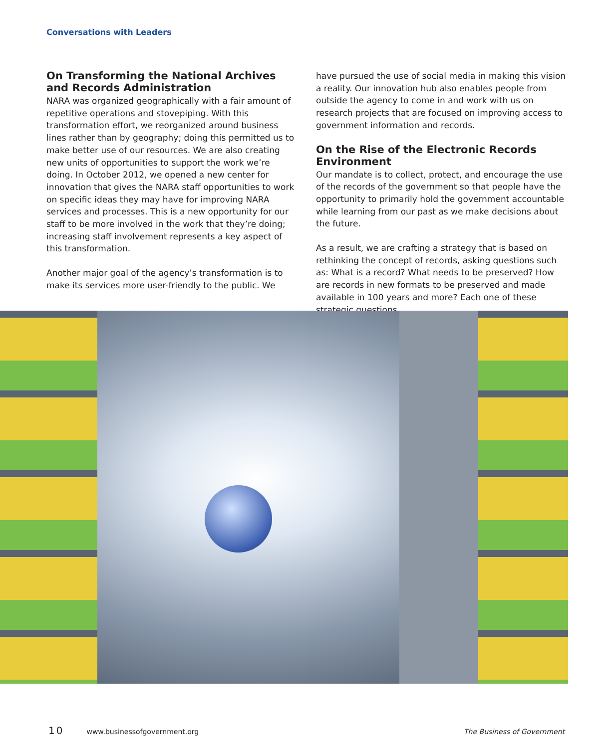Conversations with Leaders
On Transforming the National Archives and Records Administration
NARA was organized geographically with a fair amount of repetitive operations and stovepiping. With this transformation effort, we reorganized around business lines rather than by geography; doing this permitted us to make better use of our resources. We are also creating new units of opportunities to support the work we’re doing. In October 2012, we opened a new center for innovation that gives the NARA staff opportunities to work on specific ideas they may have for improving NARA services and processes. This is a new opportunity for our staff to be more involved in the work that they’re doing; increasing staff involvement represents a key aspect of this transformation.
Another major goal of the agency’s transformation is to make its services more user-friendly to the public. We
have pursued the use of social media in making this vision a reality. Our innovation hub also enables people from outside the agency to come in and work with us on research projects that are focused on improving access to government information and records.
On the Rise of the Electronic Records Environment
Our mandate is to collect, protect, and encourage the use of the records of the government so that people have the opportunity to primarily hold the government accountable while learning from our past as we make decisions about the future.
As a result, we are crafting a strategy that is based on rethinking the concept of records, asking questions such as: What is a record? What needs to be preserved? How are records in new formats to be preserved and made available in 100 years and more? Each one of these strategic questions
10 www.businessofgovernment.org The Business of Government